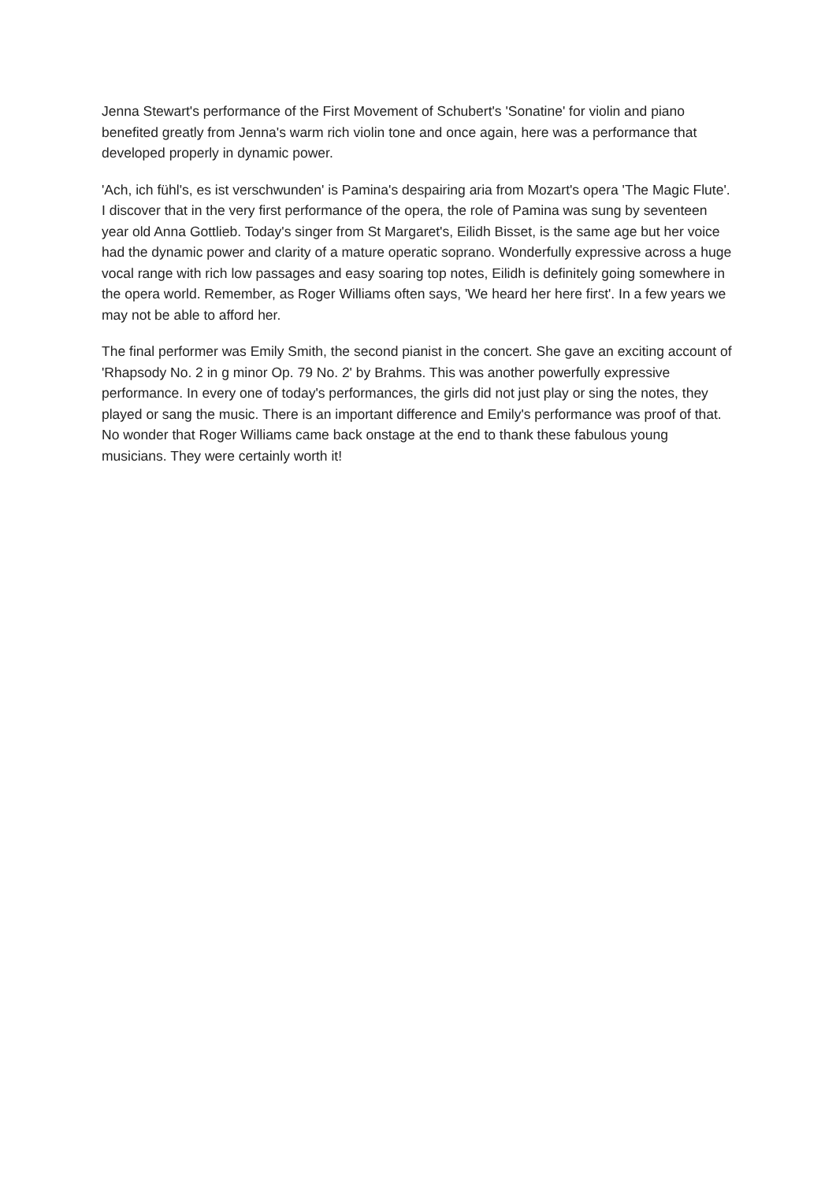Jenna Stewart's performance of the First Movement of Schubert's 'Sonatine' for violin and piano benefited greatly from Jenna's warm rich violin tone and once again, here was a performance that developed properly in dynamic power.
'Ach, ich fühl's, es ist verschwunden' is Pamina's despairing aria from Mozart's opera 'The Magic Flute'. I discover that in the very first performance of the opera, the role of Pamina was sung by seventeen year old Anna Gottlieb. Today's singer from St Margaret's, Eilidh Bisset, is the same age but her voice had the dynamic power and clarity of a mature operatic soprano. Wonderfully expressive across a huge vocal range with rich low passages and easy soaring top notes, Eilidh is definitely going somewhere in the opera world. Remember, as Roger Williams often says, 'We heard her here first'. In a few years we may not be able to afford her.
The final performer was Emily Smith, the second pianist in the concert. She gave an exciting account of 'Rhapsody No. 2 in g minor Op. 79 No. 2' by Brahms. This was another powerfully expressive performance. In every one of today's performances, the girls did not just play or sing the notes, they played or sang the music. There is an important difference and Emily's performance was proof of that. No wonder that Roger Williams came back onstage at the end to thank these fabulous young musicians. They were certainly worth it!